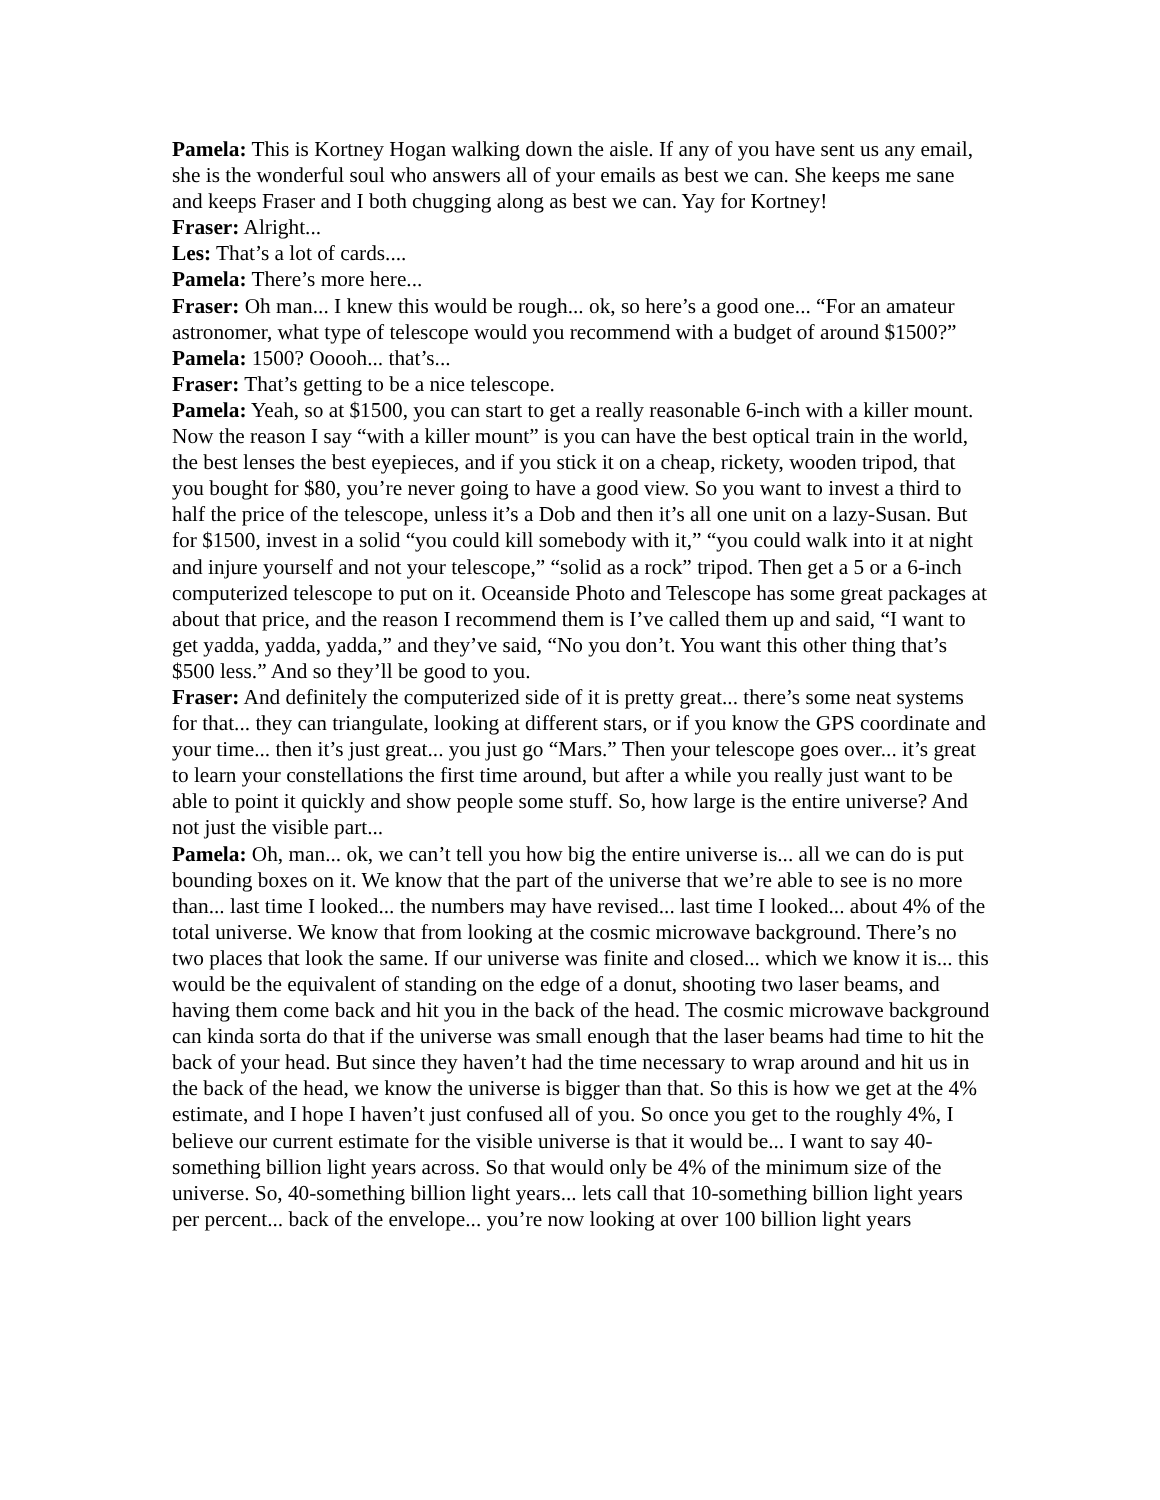Pamela: This is Kortney Hogan walking down the aisle. If any of you have sent us any email, she is the wonderful soul who answers all of your emails as best we can. She keeps me sane and keeps Fraser and I both chugging along as best we can. Yay for Kortney!
Fraser: Alright...
Les: That’s a lot of cards....
Pamela: There’s more here...
Fraser: Oh man... I knew this would be rough... ok, so here’s a good one... “For an amateur astronomer, what type of telescope would you recommend with a budget of around $1500?”
Pamela: 1500? Ooooh... that’s...
Fraser: That’s getting to be a nice telescope.
Pamela: Yeah, so at $1500, you can start to get a really reasonable 6-inch with a killer mount. Now the reason I say “with a killer mount” is you can have the best optical train in the world, the best lenses the best eyepieces, and if you stick it on a cheap, rickety, wooden tripod, that you bought for $80, you’re never going to have a good view. So you want to invest a third to half the price of the telescope, unless it’s a Dob and then it’s all one unit on a lazy-Susan. But for $1500, invest in a solid “you could kill somebody with it,” “you could walk into it at night and injure yourself and not your telescope,” “solid as a rock” tripod. Then get a 5 or a 6-inch computerized telescope to put on it. Oceanside Photo and Telescope has some great packages at about that price, and the reason I recommend them is I’ve called them up and said, “I want to get yadda, yadda, yadda,” and they’ve said, “No you don’t. You want this other thing that’s $500 less.” And so they’ll be good to you.
Fraser: And definitely the computerized side of it is pretty great... there’s some neat systems for that... they can triangulate, looking at different stars, or if you know the GPS coordinate and your time... then it’s just great... you just go “Mars.” Then your telescope goes over... it’s great to learn your constellations the first time around, but after a while you really just want to be able to point it quickly and show people some stuff. So, how large is the entire universe? And not just the visible part...
Pamela: Oh, man... ok, we can’t tell you how big the entire universe is... all we can do is put bounding boxes on it. We know that the part of the universe that we’re able to see is no more than... last time I looked... the numbers may have revised... last time I looked... about 4% of the total universe. We know that from looking at the cosmic microwave background. There’s no two places that look the same. If our universe was finite and closed... which we know it is... this would be the equivalent of standing on the edge of a donut, shooting two laser beams, and having them come back and hit you in the back of the head. The cosmic microwave background can kinda sorta do that if the universe was small enough that the laser beams had time to hit the back of your head. But since they haven’t had the time necessary to wrap around and hit us in the back of the head, we know the universe is bigger than that. So this is how we get at the 4% estimate, and I hope I haven’t just confused all of you. So once you get to the roughly 4%, I believe our current estimate for the visible universe is that it would be... I want to say 40-something billion light years across. So that would only be 4% of the minimum size of the universe. So, 40-something billion light years... lets call that 10-something billion light years per percent... back of the envelope... you’re now looking at over 100 billion light years